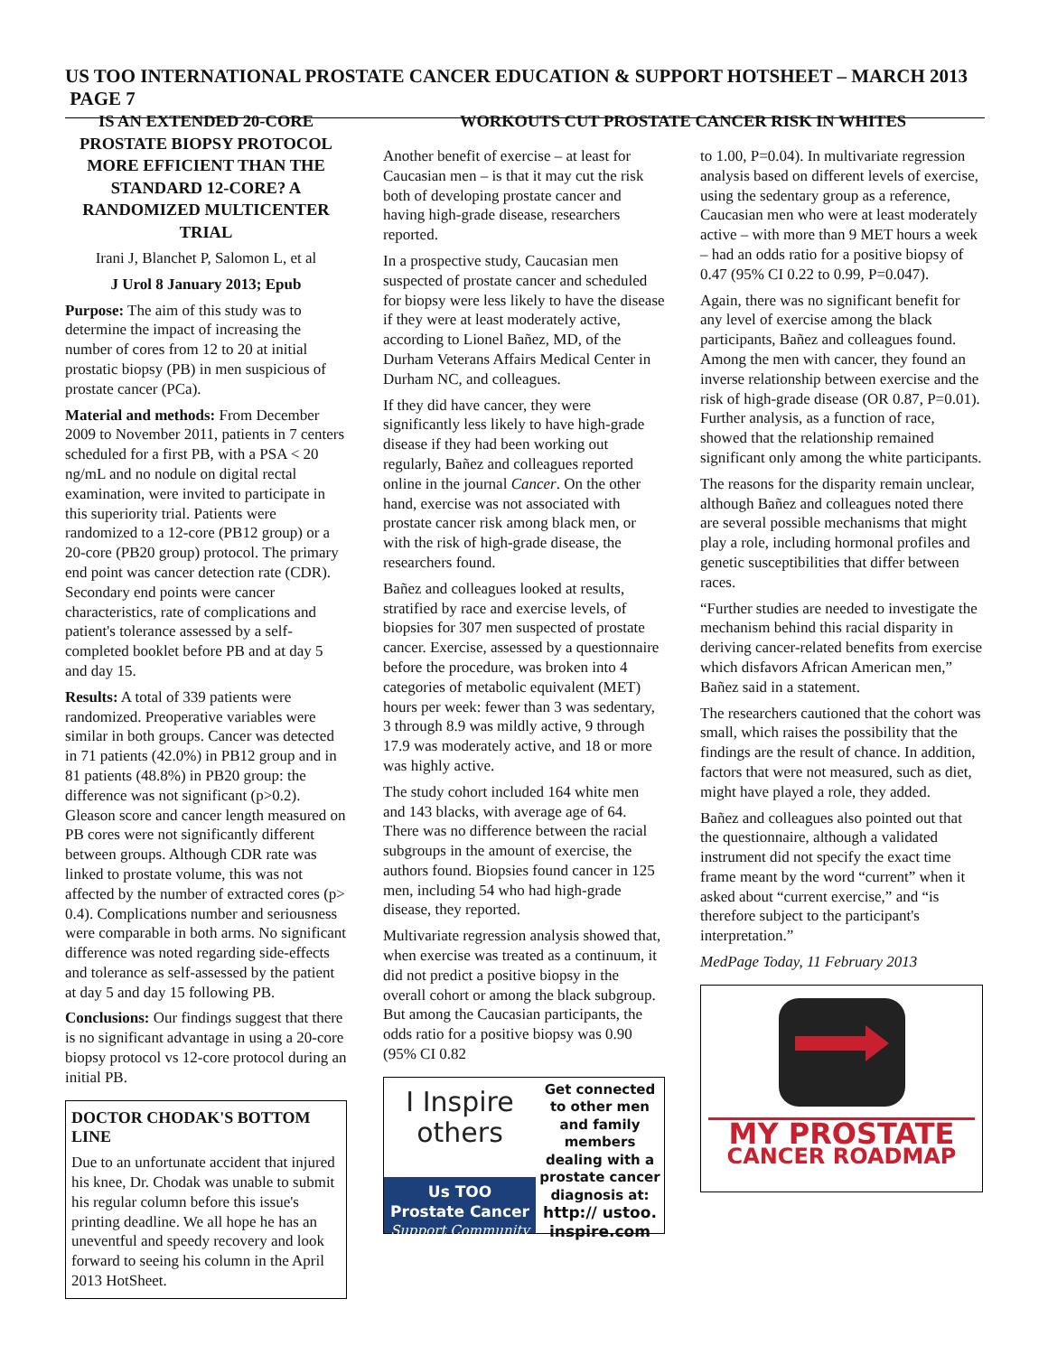US TOO INTERNATIONAL PROSTATE CANCER EDUCATION & SUPPORT HOTSHEET – MARCH 2013 PAGE 7
IS AN EXTENDED 20-CORE PROSTATE BIOPSY PROTOCOL MORE EFFICIENT THAN THE STANDARD 12-CORE? A RANDOMIZED MULTICENTER TRIAL
Irani J, Blanchet P, Salomon L, et al
J Urol 8 January 2013; Epub
Purpose: The aim of this study was to determine the impact of increasing the number of cores from 12 to 20 at initial prostatic biopsy (PB) in men suspicious of prostate cancer (PCa).
Material and methods: From December 2009 to November 2011, patients in 7 centers scheduled for a first PB, with a PSA < 20 ng/mL and no nodule on digital rectal examination, were invited to participate in this superiority trial. Patients were randomized to a 12-core (PB12 group) or a 20-core (PB20 group) protocol. The primary end point was cancer detection rate (CDR). Secondary end points were cancer characteristics, rate of complications and patient's tolerance assessed by a self-completed booklet before PB and at day 5 and day 15.
Results: A total of 339 patients were randomized. Preoperative variables were similar in both groups. Cancer was detected in 71 patients (42.0%) in PB12 group and in 81 patients (48.8%) in PB20 group: the difference was not significant (p>0.2). Gleason score and cancer length measured on PB cores were not significantly different between groups. Although CDR rate was linked to prostate volume, this was not affected by the number of extracted cores (p> 0.4). Complications number and seriousness were comparable in both arms. No significant difference was noted regarding side-effects and tolerance as self-assessed by the patient at day 5 and day 15 following PB.
Conclusions: Our findings suggest that there is no significant advantage in using a 20-core biopsy protocol vs 12-core protocol during an initial PB.
DOCTOR CHODAK'S BOTTOM LINE
Due to an unfortunate accident that injured his knee, Dr. Chodak was unable to submit his regular column before this issue's printing deadline. We all hope he has an uneventful and speedy recovery and look forward to seeing his column in the April 2013 HotSheet.
WORKOUTS CUT PROSTATE CANCER RISK IN WHITES
Another benefit of exercise – at least for Caucasian men – is that it may cut the risk both of developing prostate cancer and having high-grade disease, researchers reported.
In a prospective study, Caucasian men suspected of prostate cancer and scheduled for biopsy were less likely to have the disease if they were at least moderately active, according to Lionel Bañez, MD, of the Durham Veterans Affairs Medical Center in Durham NC, and colleagues.
If they did have cancer, they were significantly less likely to have high-grade disease if they had been working out regularly, Bañez and colleagues reported online in the journal Cancer. On the other hand, exercise was not associated with prostate cancer risk among black men, or with the risk of high-grade disease, the researchers found.
Bañez and colleagues looked at results, stratified by race and exercise levels, of biopsies for 307 men suspected of prostate cancer. Exercise, assessed by a questionnaire before the procedure, was broken into 4 categories of metabolic equivalent (MET) hours per week: fewer than 3 was sedentary, 3 through 8.9 was mildly active, 9 through 17.9 was moderately active, and 18 or more was highly active.
The study cohort included 164 white men and 143 blacks, with average age of 64. There was no difference between the racial subgroups in the amount of exercise, the authors found. Biopsies found cancer in 125 men, including 54 who had high-grade disease, they reported.
Multivariate regression analysis showed that, when exercise was treated as a continuum, it did not predict a positive biopsy in the overall cohort or among the black subgroup. But among the Caucasian participants, the odds ratio for a positive biopsy was 0.90 (95% CI 0.82
I Inspire
others
Us TOO
Prostate Cancer
Support Community
Get connected to other men and family members dealing with a prostate cancer diagnosis at:
http:// ustoo. inspire.com
to 1.00, P=0.04). In multivariate regression analysis based on different levels of exercise, using the sedentary group as a reference, Caucasian men who were at least moderately active – with more than 9 MET hours a week – had an odds ratio for a positive biopsy of 0.47 (95% CI 0.22 to 0.99, P=0.047).
Again, there was no significant benefit for any level of exercise among the black participants, Bañez and colleagues found. Among the men with cancer, they found an inverse relationship between exercise and the risk of high-grade disease (OR 0.87, P=0.01). Further analysis, as a function of race, showed that the relationship remained significant only among the white participants.
The reasons for the disparity remain unclear, although Bañez and colleagues noted there are several possible mechanisms that might play a role, including hormonal profiles and genetic susceptibilities that differ between races.
“Further studies are needed to investigate the mechanism behind this racial disparity in deriving cancer-related benefits from exercise which disfavors African American men,” Bañez said in a statement.
The researchers cautioned that the cohort was small, which raises the possibility that the findings are the result of chance. In addition, factors that were not measured, such as diet, might have played a role, they added.
Bañez and colleagues also pointed out that the questionnaire, although a validated instrument did not specify the exact time frame meant by the word “current” when it asked about “current exercise,” and “is therefore subject to the participant's interpretation.”
MedPage Today, 11 February 2013
MY PROSTATE
CANCER ROADMAP